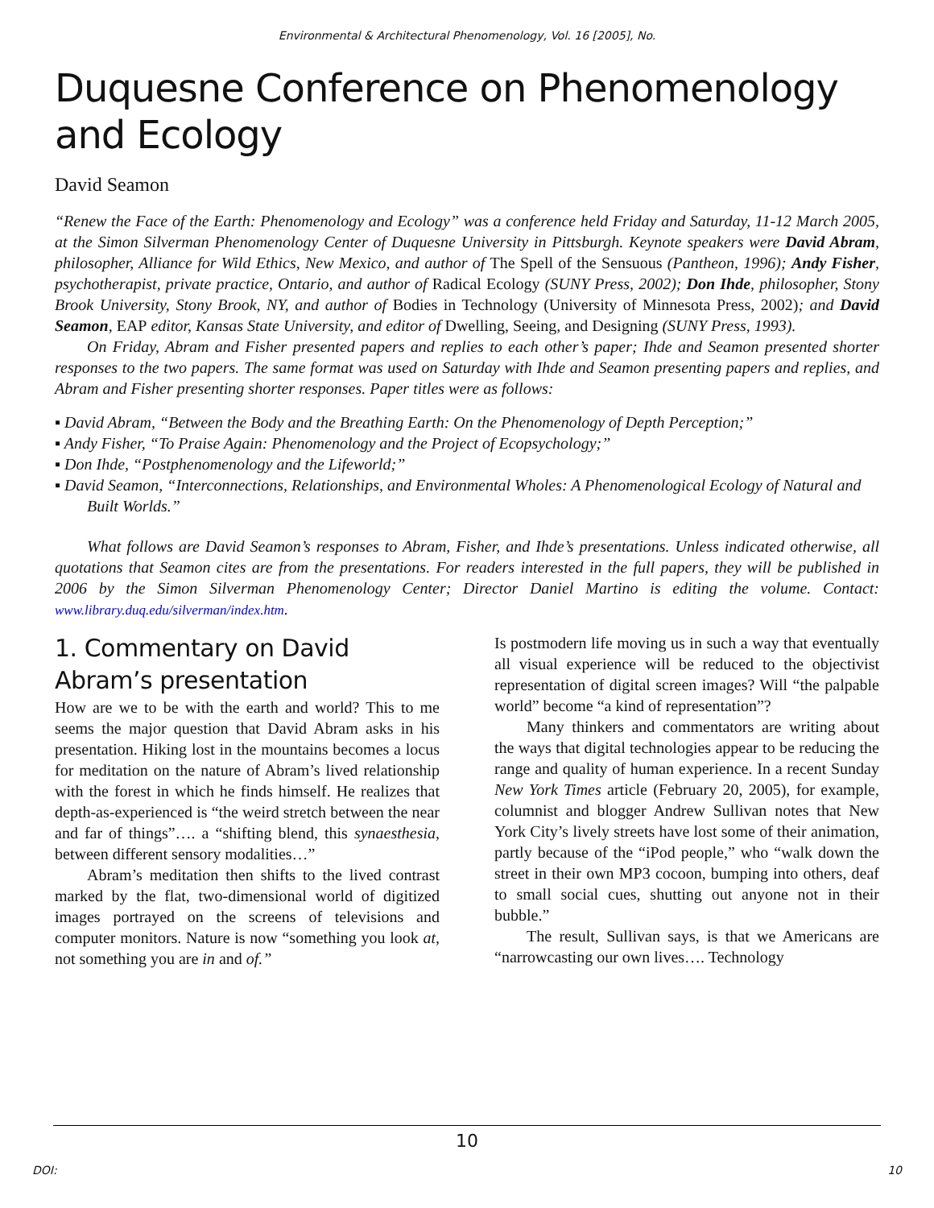Environmental & Architectural Phenomenology, Vol. 16 [2005], No.
Duquesne Conference on Phenomenology and Ecology
David Seamon
“Renew the Face of the Earth: Phenomenology and Ecology” was a conference held Friday and Saturday, 11-12 March 2005, at the Simon Silverman Phenomenology Center of Duquesne University in Pittsburgh. Keynote speakers were David Abram, philosopher, Alliance for Wild Ethics, New Mexico, and author of The Spell of the Sensuous (Pantheon, 1996); Andy Fisher, psychotherapist, private practice, Ontario, and author of Radical Ecology (SUNY Press, 2002); Don Ihde, philosopher, Stony Brook University, Stony Brook, NY, and author of Bodies in Technology (University of Minnesota Press, 2002); and David Seamon, EAP editor, Kansas State University, and editor of Dwelling, Seeing, and Designing (SUNY Press, 1993).
On Friday, Abram and Fisher presented papers and replies to each other’s paper; Ihde and Seamon presented shorter responses to the two papers. The same format was used on Saturday with Ihde and Seamon presenting papers and replies, and Abram and Fisher presenting shorter responses. Paper titles were as follows:
▪ David Abram, “Between the Body and the Breathing Earth: On the Phenomenology of Depth Perception;”
▪ Andy Fisher, “To Praise Again: Phenomenology and the Project of Ecopsychology;”
▪ Don Ihde, “Postphenomenology and the Lifeworld;”
▪ David Seamon, “Interconnections, Relationships, and Environmental Wholes: A Phenomenological Ecology of Natural and Built Worlds.”
What follows are David Seamon’s responses to Abram, Fisher, and Ihde’s presentations. Unless indicated otherwise, all quotations that Seamon cites are from the presentations. For readers interested in the full papers, they will be published in 2006 by the Simon Silverman Phenomenology Center; Director Daniel Martino is editing the volume. Contact: www.library.duq.edu/silverman/index.htm.
1. Commentary on David Abram’s presentation
How are we to be with the earth and world? This to me seems the major question that David Abram asks in his presentation. Hiking lost in the mountains becomes a locus for meditation on the nature of Abram’s lived relationship with the forest in which he finds himself. He realizes that depth-as-experienced is “the weird stretch between the near and far of things”…. a “shifting blend, this synaesthesia, between different sensory modalities…”
Abram’s meditation then shifts to the lived contrast marked by the flat, two-dimensional world of digitized images portrayed on the screens of televisions and computer monitors. Nature is now “something you look at, not something you are in and of.”
Is postmodern life moving us in such a way that eventually all visual experience will be reduced to the objectivist representation of digital screen images? Will “the palpable world” become “a kind of representation”?
Many thinkers and commentators are writing about the ways that digital technologies appear to be reducing the range and quality of human experience. In a recent Sunday New York Times article (February 20, 2005), for example, columnist and blogger Andrew Sullivan notes that New York City’s lively streets have lost some of their animation, partly because of the “iPod people,” who “walk down the street in their own MP3 cocoon, bumping into others, deaf to small social cues, shutting out anyone not in their bubble.”
The result, Sullivan says, is that we Americans are “narrowcasting our own lives…. Technology
10
DOI: 10